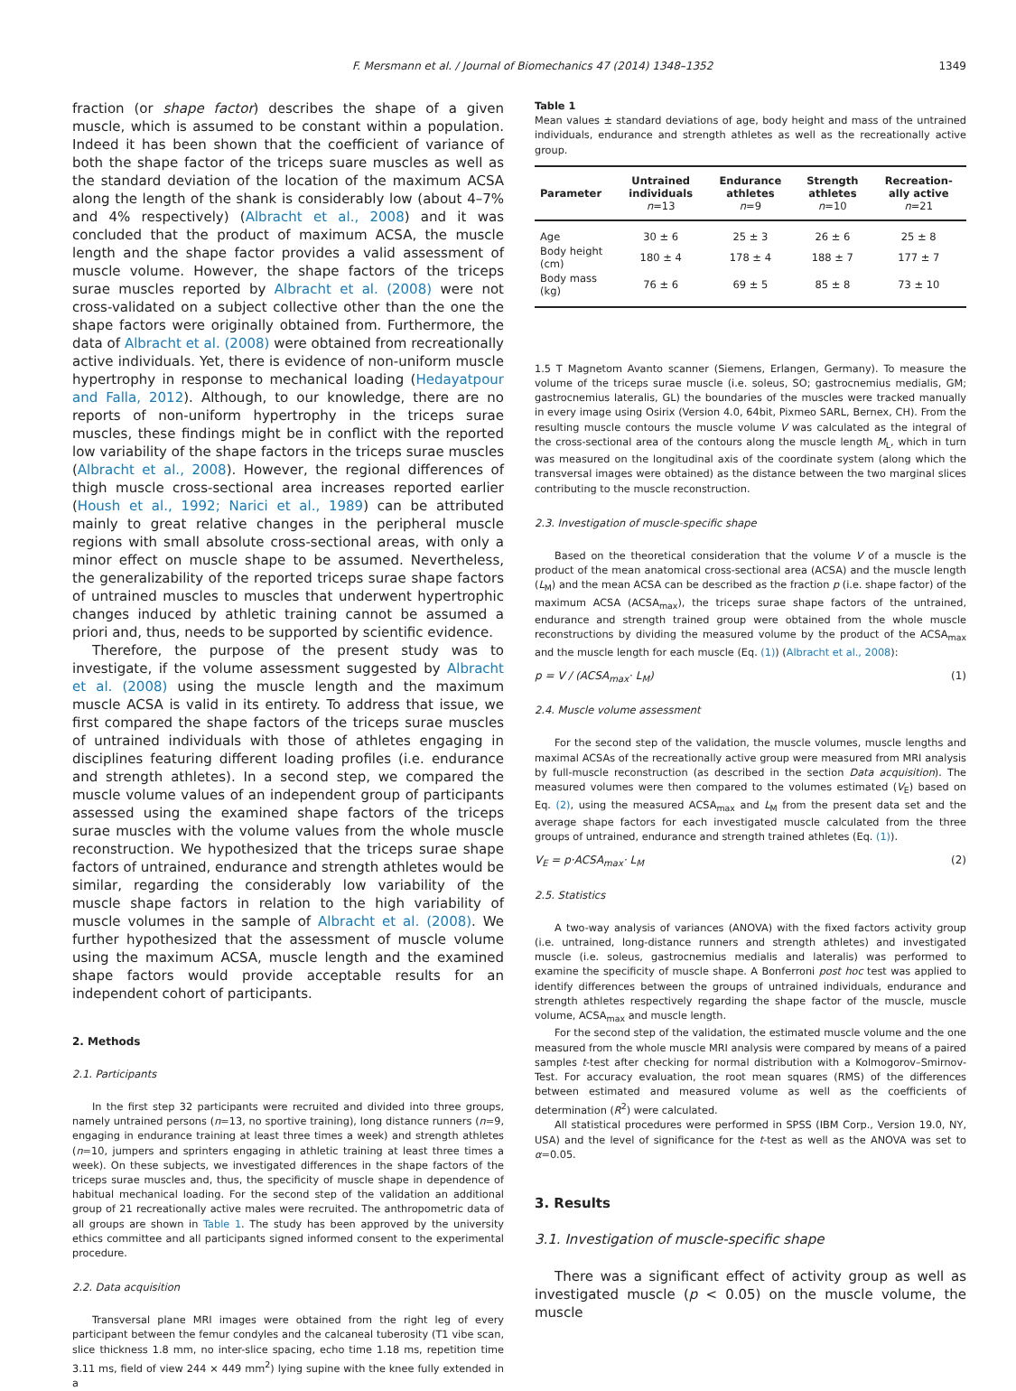F. Mersmann et al. / Journal of Biomechanics 47 (2014) 1348–1352 1349
fraction (or shape factor) describes the shape of a given muscle, which is assumed to be constant within a population. Indeed it has been shown that the coefficient of variance of both the shape factor of the triceps suare muscles as well as the standard deviation of the location of the maximum ACSA along the length of the shank is considerably low (about 4–7% and 4% respectively) (Albracht et al., 2008) and it was concluded that the product of maximum ACSA, the muscle length and the shape factor provides a valid assessment of muscle volume. However, the shape factors of the triceps surae muscles reported by Albracht et al. (2008) were not cross-validated on a subject collective other than the one the shape factors were originally obtained from. Furthermore, the data of Albracht et al. (2008) were obtained from recreationally active individuals. Yet, there is evidence of non-uniform muscle hypertrophy in response to mechanical loading (Hedayatpour and Falla, 2012). Although, to our knowledge, there are no reports of non-uniform hypertrophy in the triceps surae muscles, these findings might be in conflict with the reported low variability of the shape factors in the triceps surae muscles (Albracht et al., 2008). However, the regional differences of thigh muscle cross-sectional area increases reported earlier (Housh et al., 1992; Narici et al., 1989) can be attributed mainly to great relative changes in the peripheral muscle regions with small absolute cross-sectional areas, with only a minor effect on muscle shape to be assumed. Nevertheless, the generalizability of the reported triceps surae shape factors of untrained muscles to muscles that underwent hypertrophic changes induced by athletic training cannot be assumed a priori and, thus, needs to be supported by scientific evidence.
Therefore, the purpose of the present study was to investigate, if the volume assessment suggested by Albracht et al. (2008) using the muscle length and the maximum muscle ACSA is valid in its entirety. To address that issue, we first compared the shape factors of the triceps surae muscles of untrained individuals with those of athletes engaging in disciplines featuring different loading profiles (i.e. endurance and strength athletes). In a second step, we compared the muscle volume values of an independent group of participants assessed using the examined shape factors of the triceps surae muscles with the volume values from the whole muscle reconstruction. We hypothesized that the triceps surae shape factors of untrained, endurance and strength athletes would be similar, regarding the considerably low variability of the muscle shape factors in relation to the high variability of muscle volumes in the sample of Albracht et al. (2008). We further hypothesized that the assessment of muscle volume using the maximum ACSA, muscle length and the examined shape factors would provide acceptable results for an independent cohort of participants.
2. Methods
2.1. Participants
In the first step 32 participants were recruited and divided into three groups, namely untrained persons (n=13, no sportive training), long distance runners (n=9, engaging in endurance training at least three times a week) and strength athletes (n=10, jumpers and sprinters engaging in athletic training at least three times a week). On these subjects, we investigated differences in the shape factors of the triceps surae muscles and, thus, the specificity of muscle shape in dependence of habitual mechanical loading. For the second step of the validation an additional group of 21 recreationally active males were recruited. The anthropometric data of all groups are shown in Table 1. The study has been approved by the university ethics committee and all participants signed informed consent to the experimental procedure.
2.2. Data acquisition
Transversal plane MRI images were obtained from the right leg of every participant between the femur condyles and the calcaneal tuberosity (T1 vibe scan, slice thickness 1.8 mm, no inter-slice spacing, echo time 1.18 ms, repetition time 3.11 ms, field of view 244 × 449 mm<sup>2</sup>) lying supine with the knee fully extended in a
Table 1
Mean values ± standard deviations of age, body height and mass of the untrained individuals, endurance and strength athletes as well as the recreationally active group.
| Parameter | Untrained individuals n =13 | Endurance athletes n =9 | Strength athletes n =10 | Recreation-ally active n =21 |
| --- | --- | --- | --- | --- |
| Age | 30 ± 6 | 25 ± 3 | 26 ± 6 | 25 ± 8 |
| Body height (cm) | 180 ± 4 | 178 ± 4 | 188 ± 7 | 177 ± 7 |
| Body mass (kg) | 76 ± 6 | 69 ± 5 | 85 ± 8 | 73 ± 10 |
1.5 T Magnetom Avanto scanner (Siemens, Erlangen, Germany). To measure the volume of the triceps surae muscle (i.e. soleus, SO; gastrocnemius medialis, GM; gastrocnemius lateralis, GL) the boundaries of the muscles were tracked manually in every image using Osirix (Version 4.0, 64bit, Pixmeo SARL, Bernex, CH). From the resulting muscle contours the muscle volume V was calculated as the integral of the cross-sectional area of the contours along the muscle length M<sub>L</sub>, which in turn was measured on the longitudinal axis of the coordinate system (along which the transversal images were obtained) as the distance between the two marginal slices contributing to the muscle reconstruction.
2.3. Investigation of muscle-specific shape
Based on the theoretical consideration that the volume V of a muscle is the product of the mean anatomical cross-sectional area (ACSA) and the muscle length (L<sub>M</sub>) and the mean ACSA can be described as the fraction p (i.e. shape factor) of the maximum ACSA (ACSA<sub>max</sub>), the triceps surae shape factors of the untrained, endurance and strength trained group were obtained from the whole muscle reconstructions by dividing the measured volume by the product of the ACSA<sub>max</sub> and the muscle length for each muscle (Eq. (1)) (Albracht et al., 2008):
p = V / (ACSA<sub>max</sub>· L<sub>M</sub>) (1)
2.4. Muscle volume assessment
For the second step of the validation, the muscle volumes, muscle lengths and maximal ACSAs of the recreationally active group were measured from MRI analysis by full-muscle reconstruction (as described in the section Data acquisition). The measured volumes were then compared to the volumes estimated (V<sub>E</sub>) based on Eq. (2), using the measured ACSA<sub>max</sub> and L<sub>M</sub> from the present data set and the average shape factors for each investigated muscle calculated from the three groups of untrained, endurance and strength trained athletes (Eq. (1)).
V<sub>E</sub> = p·ACSA<sub>max</sub>· L<sub>M</sub> (2)
2.5. Statistics
A two-way analysis of variances (ANOVA) with the fixed factors activity group (i.e. untrained, long-distance runners and strength athletes) and investigated muscle (i.e. soleus, gastrocnemius medialis and lateralis) was performed to examine the specificity of muscle shape. A Bonferroni post hoc test was applied to identify differences between the groups of untrained individuals, endurance and strength athletes respectively regarding the shape factor of the muscle, muscle volume, ACSA<sub>max</sub> and muscle length.
For the second step of the validation, the estimated muscle volume and the one measured from the whole muscle MRI analysis were compared by means of a paired samples t-test after checking for normal distribution with a Kolmogorov–Smirnov-Test. For accuracy evaluation, the root mean squares (RMS) of the differences between estimated and measured volume as well as the coefficients of determination (R<sup>2</sup>) were calculated.
All statistical procedures were performed in SPSS (IBM Corp., Version 19.0, NY, USA) and the level of significance for the t-test as well as the ANOVA was set to α=0.05.
3. Results
3.1. Investigation of muscle-specific shape
There was a significant effect of activity group as well as investigated muscle (p < 0.05) on the muscle volume, the muscle